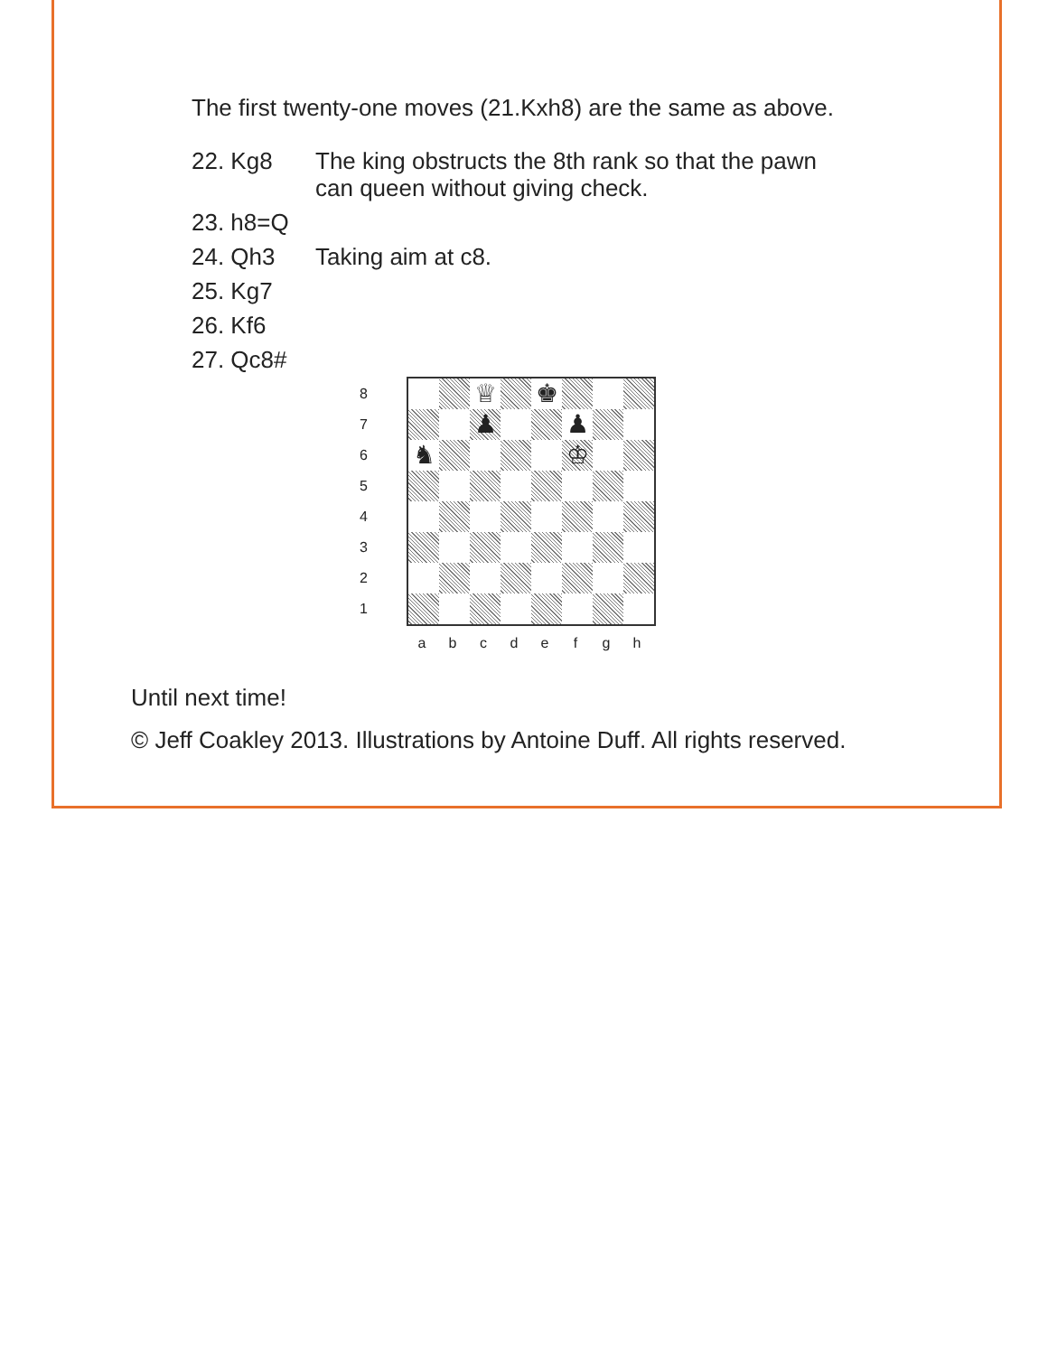The first twenty-one moves (21.Kxh8) are the same as above.
22. Kg8 The king obstructs the 8th rank so that the pawn
can queen without giving check.
23. h8=Q
24. Qh3 Taking aim at c8.
25. Kg7
26. Kf6
27. Qc8#
8
7
6
5
4
3
2
1
♕
♚
♟
♟
♞
♔
a b c d e f g h
Until next time!
© Jeff Coakley 2013. Illustrations by Antoine Duff. All rights reserved.